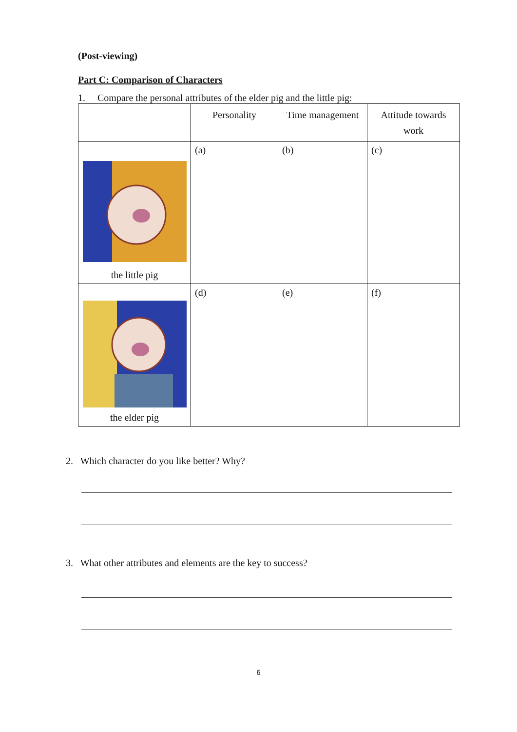(Post-viewing)
Part C: Comparison of Characters
1. Compare the personal attributes of the elder pig and the little pig:
| | Personality | Time management | Attitude towards work |
| --- | --- | --- | --- |
| the little pig | (a) | (b) | (c) |
| the elder pig | (d) | (e) | (f) |
2. Which character do you like better? Why?
3. What other attributes and elements are the key to success?
6